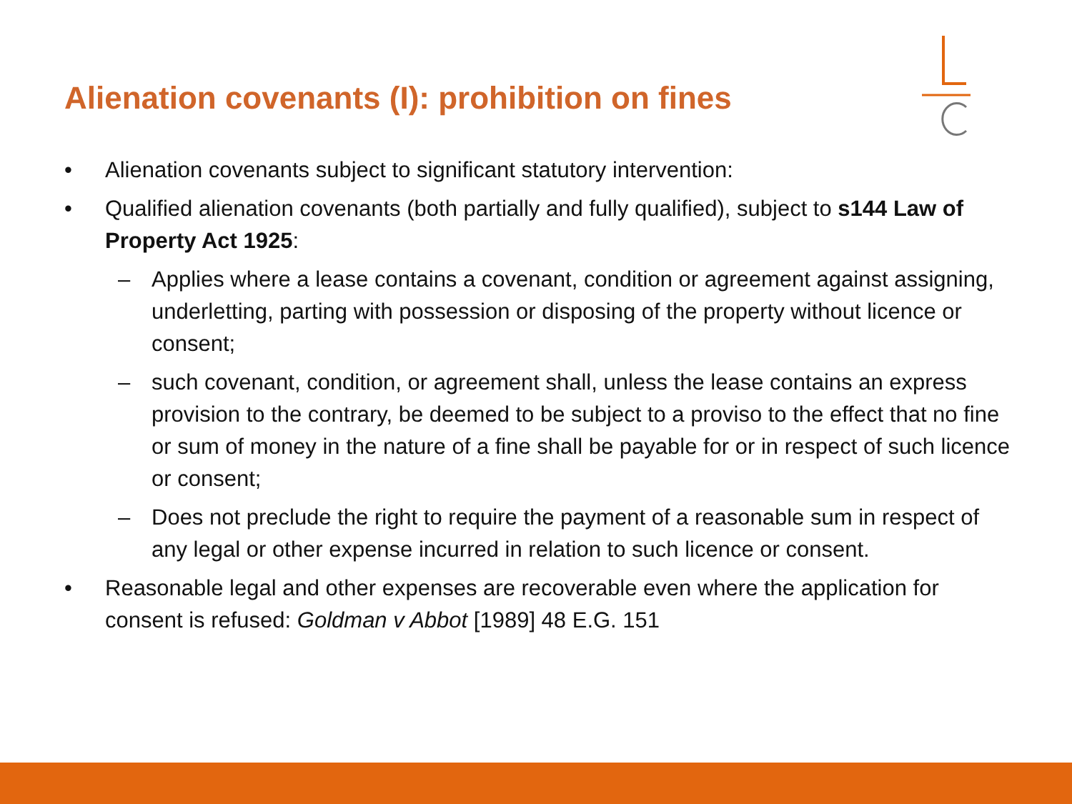Alienation covenants (I): prohibition on fines
• Alienation covenants subject to significant statutory intervention:
• Qualified alienation covenants (both partially and fully qualified), subject to s144 Law of Property Act 1925:
– Applies where a lease contains a covenant, condition or agreement against assigning, underletting, parting with possession or disposing of the property without licence or consent;
– such covenant, condition, or agreement shall, unless the lease contains an express provision to the contrary, be deemed to be subject to a proviso to the effect that no fine or sum of money in the nature of a fine shall be payable for or in respect of such licence or consent;
– Does not preclude the right to require the payment of a reasonable sum in respect of any legal or other expense incurred in relation to such licence or consent.
• Reasonable legal and other expenses are recoverable even where the application for consent is refused: Goldman v Abbot [1989] 48 E.G. 151